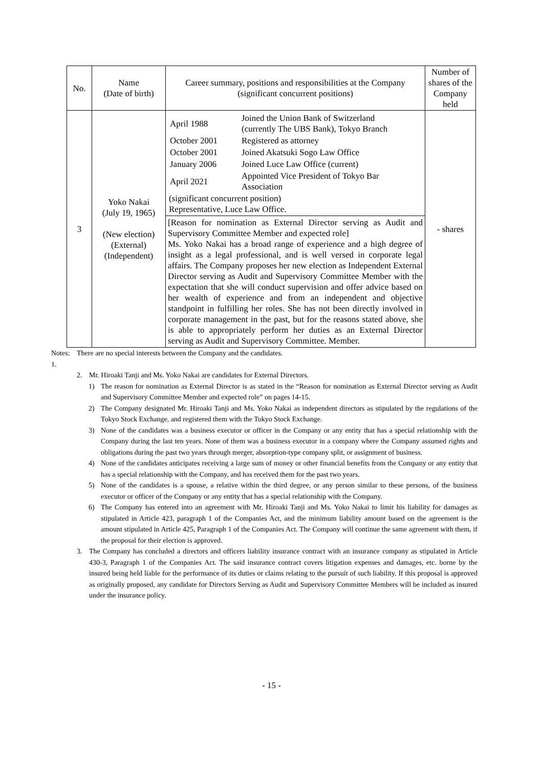| No. | Name (Date of birth) | Career summary, positions and responsibilities at the Company (significant concurrent positions) | Number of shares of the Company held |
| --- | --- | --- | --- |
| 3 | Yoko Nakai (July 19, 1965) (New election) (External) (Independent) | / April 1988 / Joined the Union Bank of Switzerland (currently The UBS Bank), Tokyo Branch / / October 2001 / Registered as attorney / / October 2001 / Joined Akatsuki Sogo Law Office / / January 2006 / Joined Luce Law Office (current) / / April 2021 / Appointed Vice President of Tokyo Bar Association / (significant concurrent position) Representative, Luce Law Office. | - shares |
| | | [Reason for nomination as External Director serving as Audit and Supervisory Committee Member and expected role] Ms. Yoko Nakai has a broad range of experience and a high degree of insight as a legal professional, and is well versed in corporate legal affairs. The Company proposes her new election as Independent External Director serving as Audit and Supervisory Committee Member with the expectation that she will conduct supervision and offer advice based on her wealth of experience and from an independent and objective standpoint in fulfilling her roles. She has not been directly involved in corporate management in the past, but for the reasons stated above, she is able to appropriately perform her duties as an External Director serving as Audit and Supervisory Committee. Member. | |
Notes: 1. There are no special interests between the Company and the candidates.
2. Mr. Hiroaki Tanji and Ms. Yoko Nakai are candidates for External Directors.
1) The reason for nomination as External Director is as stated in the “Reason for nomination as External Director serving as Audit and Supervisory Committee Member and expected role” on pages 14-15.
2) The Company designated Mr. Hiroaki Tanji and Ms. Yoko Nakai as independent directors as stipulated by the regulations of the Tokyo Stock Exchange, and registered them with the Tokyo Stock Exchange.
3) None of the candidates was a business executor or officer in the Company or any entity that has a special relationship with the Company during the last ten years. None of them was a business executor in a company where the Company assumed rights and obligations during the past two years through merger, absorption-type company split, or assignment of business.
4) None of the candidates anticipates receiving a large sum of money or other financial benefits from the Company or any entity that has a special relationship with the Company, and has received them for the past two years.
5) None of the candidates is a spouse, a relative within the third degree, or any person similar to these persons, of the business executor or officer of the Company or any entity that has a special relationship with the Company.
6) The Company has entered into an agreement with Mr. Hiroaki Tanji and Ms. Yoko Nakai to limit his liability for damages as stipulated in Article 423, paragraph 1 of the Companies Act, and the minimum liability amount based on the agreement is the amount stipulated in Article 425, Paragraph 1 of the Companies Act. The Company will continue the same agreement with them, if the proposal for their election is approved.
3. The Company has concluded a directors and officers liability insurance contract with an insurance company as stipulated in Article 430-3, Paragraph 1 of the Companies Act. The said insurance contract covers litigation expenses and damages, etc. borne by the insured being held liable for the performance of its duties or claims relating to the pursuit of such liability. If this proposal is approved as originally proposed, any candidate for Directors Serving as Audit and Supervisory Committee Members will be included as insured under the insurance policy.
- 15 -